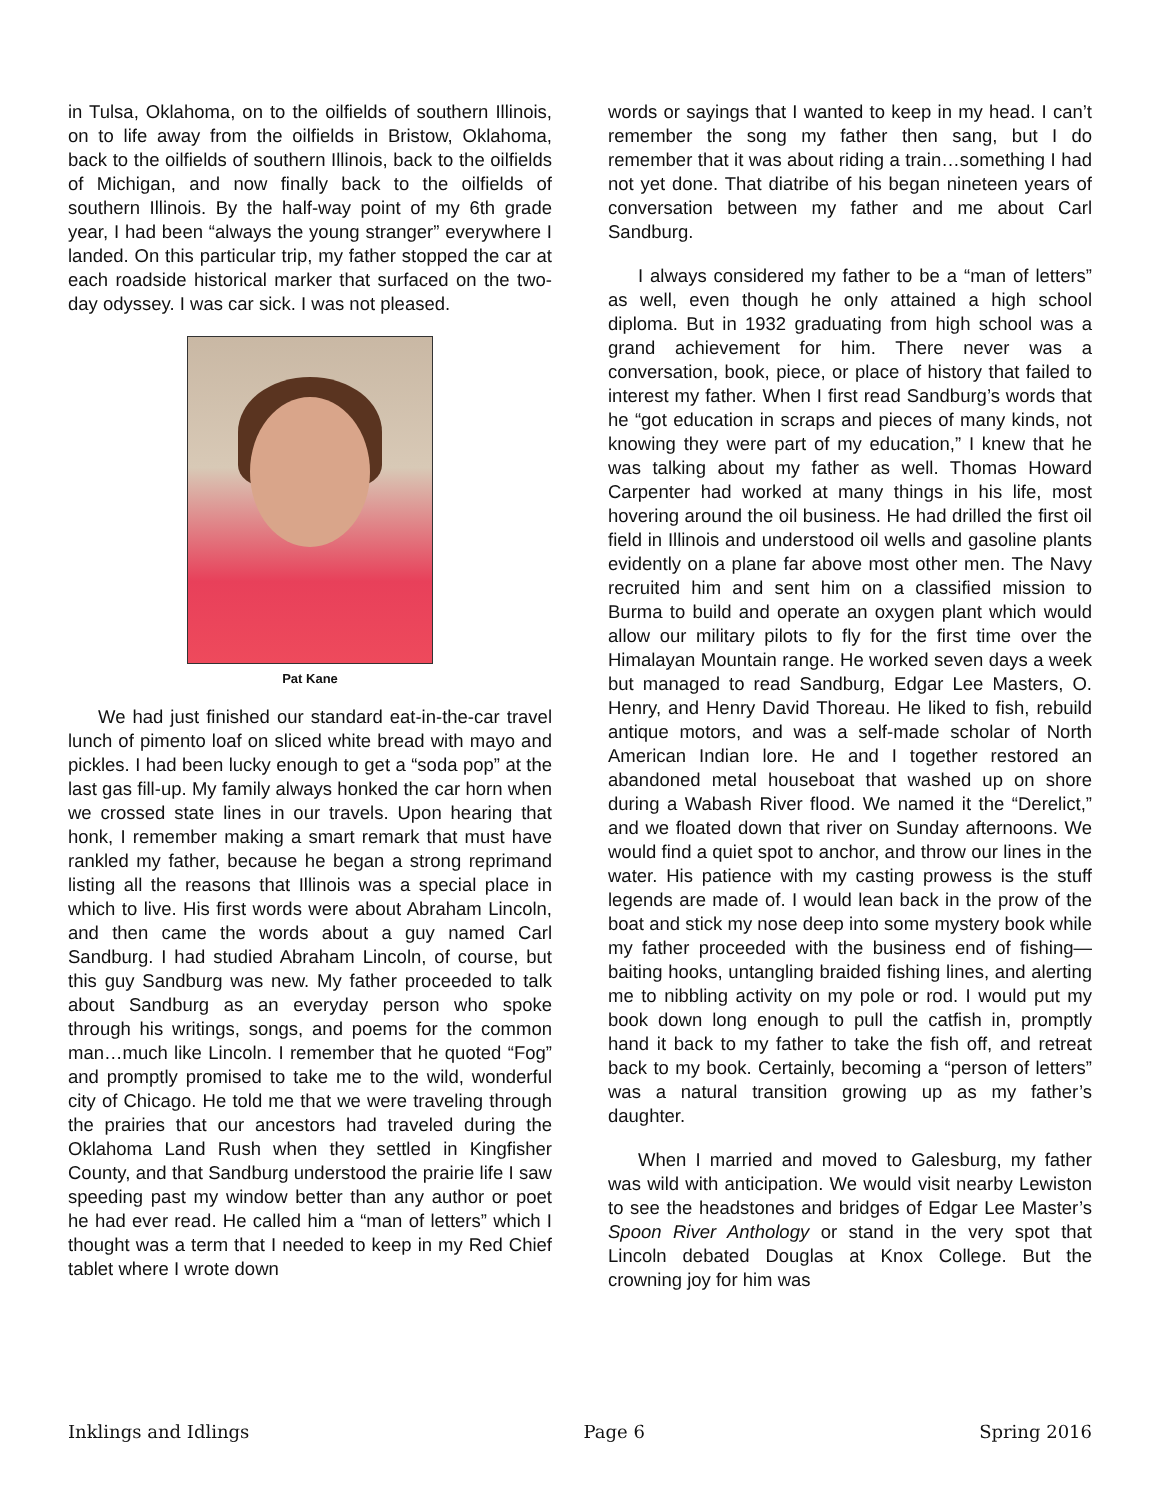in Tulsa, Oklahoma, on to the oilfields of southern Illinois, on to life away from the oilfields in Bristow, Oklahoma, back to the oilfields of southern Illinois, back to the oilfields of Michigan, and now finally back to the oilfields of southern Illinois. By the half-way point of my 6th grade year, I had been “always the young stranger” everywhere I landed. On this particular trip, my father stopped the car at each roadside historical marker that surfaced on the two-day odyssey. I was car sick. I was not pleased.
Pat Kane
We had just finished our standard eat-in-the-car travel lunch of pimento loaf on sliced white bread with mayo and pickles. I had been lucky enough to get a “soda pop” at the last gas fill-up. My family always honked the car horn when we crossed state lines in our travels. Upon hearing that honk, I remember making a smart remark that must have rankled my father, because he began a strong reprimand listing all the reasons that Illinois was a special place in which to live. His first words were about Abraham Lincoln, and then came the words about a guy named Carl Sandburg. I had studied Abraham Lincoln, of course, but this guy Sandburg was new. My father proceeded to talk about Sandburg as an everyday person who spoke through his writings, songs, and poems for the common man…much like Lincoln. I remember that he quoted “Fog” and promptly promised to take me to the wild, wonderful city of Chicago. He told me that we were traveling through the prairies that our ancestors had traveled during the Oklahoma Land Rush when they settled in Kingfisher County, and that Sandburg understood the prairie life I saw speeding past my window better than any author or poet he had ever read. He called him a “man of letters” which I thought was a term that I needed to keep in my Red Chief tablet where I wrote down
words or sayings that I wanted to keep in my head. I can’t remember the song my father then sang, but I do remember that it was about riding a train…something I had not yet done. That diatribe of his began nineteen years of conversation between my father and me about Carl Sandburg.
I always considered my father to be a “man of letters” as well, even though he only attained a high school diploma. But in 1932 graduating from high school was a grand achievement for him. There never was a conversation, book, piece, or place of history that failed to interest my father. When I first read Sandburg’s words that he “got education in scraps and pieces of many kinds, not knowing they were part of my education,” I knew that he was talking about my father as well. Thomas Howard Carpenter had worked at many things in his life, most hovering around the oil business. He had drilled the first oil field in Illinois and understood oil wells and gasoline plants evidently on a plane far above most other men. The Navy recruited him and sent him on a classified mission to Burma to build and operate an oxygen plant which would allow our military pilots to fly for the first time over the Himalayan Mountain range. He worked seven days a week but managed to read Sandburg, Edgar Lee Masters, O. Henry, and Henry David Thoreau. He liked to fish, rebuild antique motors, and was a self-made scholar of North American Indian lore. He and I together restored an abandoned metal houseboat that washed up on shore during a Wabash River flood. We named it the “Derelict,” and we floated down that river on Sunday afternoons. We would find a quiet spot to anchor, and throw our lines in the water. His patience with my casting prowess is the stuff legends are made of. I would lean back in the prow of the boat and stick my nose deep into some mystery book while my father proceeded with the business end of fishing—baiting hooks, untangling braided fishing lines, and alerting me to nibbling activity on my pole or rod. I would put my book down long enough to pull the catfish in, promptly hand it back to my father to take the fish off, and retreat back to my book. Certainly, becoming a “person of letters” was a natural transition growing up as my father’s daughter.
When I married and moved to Galesburg, my father was wild with anticipation. We would visit nearby Lewiston to see the headstones and bridges of Edgar Lee Master’s Spoon River Anthology or stand in the very spot that Lincoln debated Douglas at Knox College. But the crowning joy for him was
Inklings and Idlings Page 6 Spring 2016